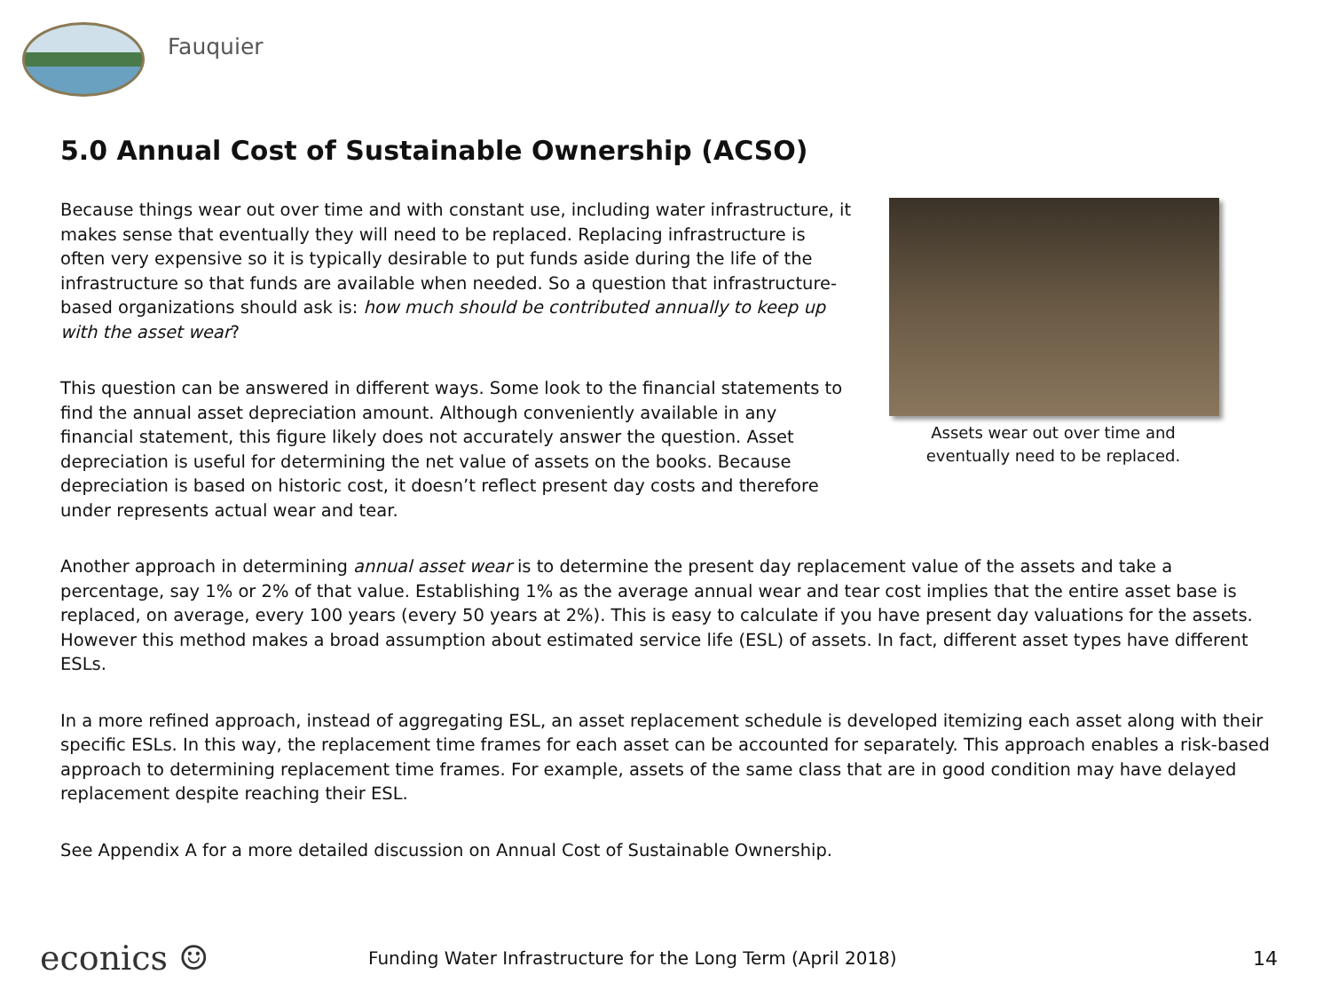Fauquier
5.0 Annual Cost of Sustainable Ownership (ACSO)
Because things wear out over time and with constant use, including water infrastructure, it makes sense that eventually they will need to be replaced. Replacing infrastructure is often very expensive so it is typically desirable to put funds aside during the life of the infrastructure so that funds are available when needed. So a question that infrastructure-based organizations should ask is: how much should be contributed annually to keep up with the asset wear?
This question can be answered in different ways. Some look to the financial statements to find the annual asset depreciation amount. Although conveniently available in any financial statement, this figure likely does not accurately answer the question. Asset depreciation is useful for determining the net value of assets on the books. Because depreciation is based on historic cost, it doesn’t reflect present day costs and therefore under represents actual wear and tear.
Assets wear out over time and eventually need to be replaced.
Another approach in determining annual asset wear is to determine the present day replacement value of the assets and take a percentage, say 1% or 2% of that value. Establishing 1% as the average annual wear and tear cost implies that the entire asset base is replaced, on average, every 100 years (every 50 years at 2%). This is easy to calculate if you have present day valuations for the assets. However this method makes a broad assumption about estimated service life (ESL) of assets. In fact, different asset types have different ESLs.
In a more refined approach, instead of aggregating ESL, an asset replacement schedule is developed itemizing each asset along with their specific ESLs. In this way, the replacement time frames for each asset can be accounted for separately. This approach enables a risk-based approach to determining replacement time frames. For example, assets of the same class that are in good condition may have delayed replacement despite reaching their ESL.
See Appendix A for a more detailed discussion on Annual Cost of Sustainable Ownership.
econics ☺
Funding Water Infrastructure for the Long Term (April 2018)
14